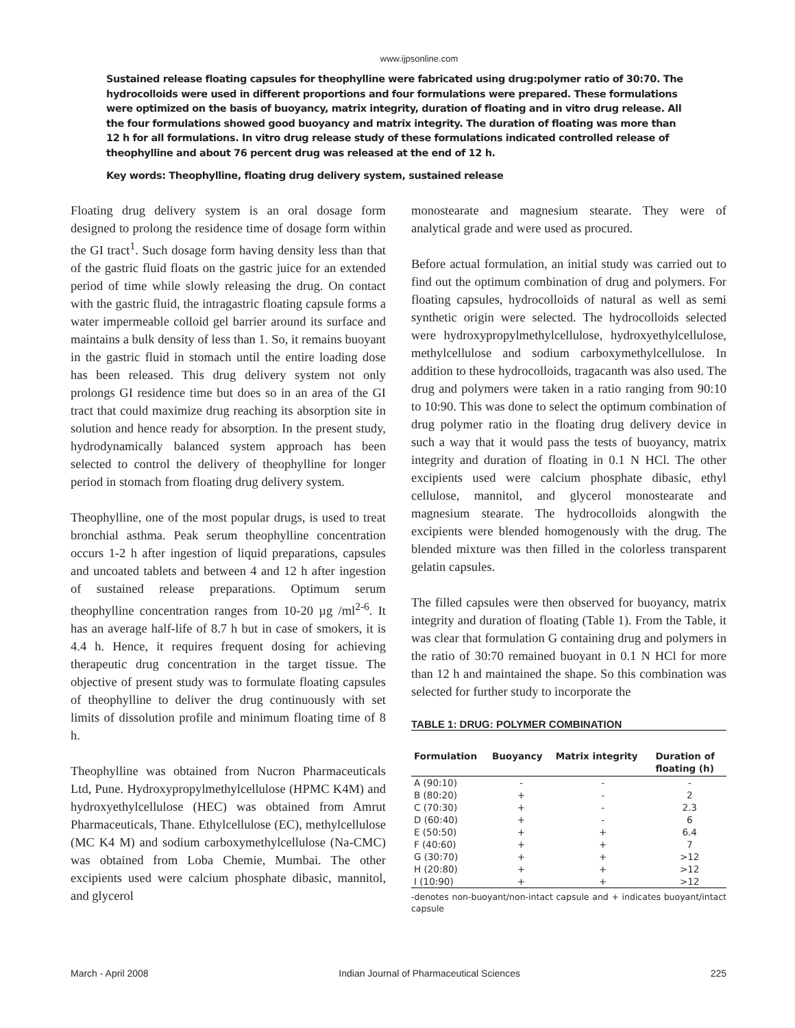www.ijpsonline.com
Sustained release floating capsules for theophylline were fabricated using drug:polymer ratio of 30:70. The hydrocolloids were used in different proportions and four formulations were prepared. These formulations were optimized on the basis of buoyancy, matrix integrity, duration of floating and in vitro drug release. All the four formulations showed good buoyancy and matrix integrity. The duration of floating was more than 12 h for all formulations. In vitro drug release study of these formulations indicated controlled release of theophylline and about 76 percent drug was released at the end of 12 h.
Key words: Theophylline, floating drug delivery system, sustained release
Floating drug delivery system is an oral dosage form designed to prolong the residence time of dosage form within the GI tract<sup>1</sup>. Such dosage form having density less than that of the gastric fluid floats on the gastric juice for an extended period of time while slowly releasing the drug. On contact with the gastric fluid, the intragastric floating capsule forms a water impermeable colloid gel barrier around its surface and maintains a bulk density of less than 1. So, it remains buoyant in the gastric fluid in stomach until the entire loading dose has been released. This drug delivery system not only prolongs GI residence time but does so in an area of the GI tract that could maximize drug reaching its absorption site in solution and hence ready for absorption. In the present study, hydrodynamically balanced system approach has been selected to control the delivery of theophylline for longer period in stomach from floating drug delivery system.
Theophylline, one of the most popular drugs, is used to treat bronchial asthma. Peak serum theophylline concentration occurs 1-2 h after ingestion of liquid preparations, capsules and uncoated tablets and between 4 and 12 h after ingestion of sustained release preparations. Optimum serum theophylline concentration ranges from 10-20 µg /ml<sup>2-6</sup>. It has an average half-life of 8.7 h but in case of smokers, it is 4.4 h. Hence, it requires frequent dosing for achieving therapeutic drug concentration in the target tissue. The objective of present study was to formulate floating capsules of theophylline to deliver the drug continuously with set limits of dissolution profile and minimum floating time of 8 h.
Theophylline was obtained from Nucron Pharmaceuticals Ltd, Pune. Hydroxypropylmethylcellulose (HPMC K4M) and hydroxyethylcellulose (HEC) was obtained from Amrut Pharmaceuticals, Thane. Ethylcellulose (EC), methylcellulose (MC K4 M) and sodium carboxymethylcellulose (Na-CMC) was obtained from Loba Chemie, Mumbai. The other excipients used were calcium phosphate dibasic, mannitol, and glycerol
monostearate and magnesium stearate. They were of analytical grade and were used as procured.
Before actual formulation, an initial study was carried out to find out the optimum combination of drug and polymers. For floating capsules, hydrocolloids of natural as well as semi synthetic origin were selected. The hydrocolloids selected were hydroxypropylmethylcellulose, hydroxyethylcellulose, methylcellulose and sodium carboxymethylcellulose. In addition to these hydrocolloids, tragacanth was also used. The drug and polymers were taken in a ratio ranging from 90:10 to 10:90. This was done to select the optimum combination of drug polymer ratio in the floating drug delivery device in such a way that it would pass the tests of buoyancy, matrix integrity and duration of floating in 0.1 N HCl. The other excipients used were calcium phosphate dibasic, ethyl cellulose, mannitol, and glycerol monostearate and magnesium stearate. The hydrocolloids alongwith the excipients were blended homogenously with the drug. The blended mixture was then filled in the colorless transparent gelatin capsules.
The filled capsules were then observed for buoyancy, matrix integrity and duration of floating (Table 1). From the Table, it was clear that formulation G containing drug and polymers in the ratio of 30:70 remained buoyant in 0.1 N HCl for more than 12 h and maintained the shape. So this combination was selected for further study to incorporate the
TABLE 1: DRUG: POLYMER COMBINATION
| Formulation | Buoyancy | Matrix integrity | Duration of floating (h) |
| --- | --- | --- | --- |
| A (90:10) | - | - | - |
| B (80:20) | + | - | 2 |
| C (70:30) | + | - | 2.3 |
| D (60:40) | + | - | 6 |
| E (50:50) | + | + | 6.4 |
| F (40:60) | + | + | 7 |
| G (30:70) | + | + | >12 |
| H (20:80) | + | + | >12 |
| I (10:90) | + | + | >12 |
-denotes non-buoyant/non-intact capsule and + indicates buoyant/intact capsule
March - April 2008 Indian Journal of Pharmaceutical Sciences 225